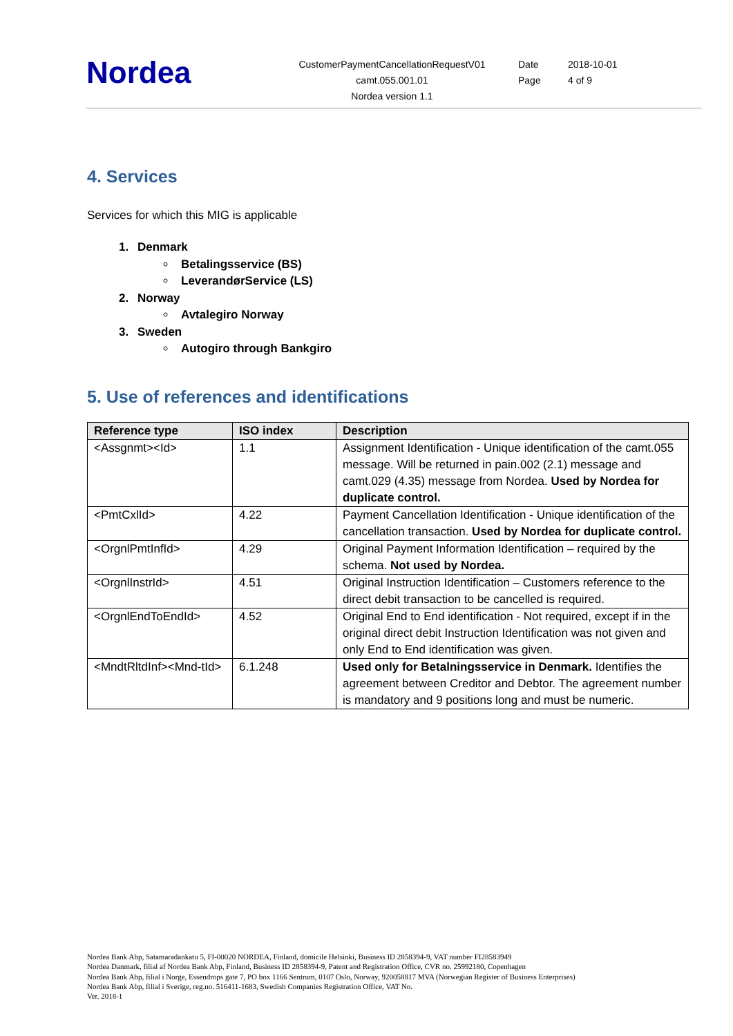Nordea
CustomerPaymentCancellationRequestV01
camt.055.001.01
Nordea version 1.1
Date 2018-10-01
Page 4 of 9
4. Services
Services for which this MIG is applicable
1. Denmark
Betalingsservice (BS)
LeverandørService (LS)
2. Norway
Avtalegiro Norway
3. Sweden
Autogiro through Bankgiro
5. Use of references and identifications
| Reference type | ISO index | Description |
| --- | --- | --- |
| <Assgnmt><Id> | 1.1 | Assignment Identification - Unique identification of the camt.055 message. Will be returned in pain.002 (2.1) message and camt.029 (4.35) message from Nordea. Used by Nordea for duplicate control. |
| <PmtCxlId> | 4.22 | Payment Cancellation Identification - Unique identification of the cancellation transaction. Used by Nordea for duplicate control. |
| <OrgnlPmtInfId> | 4.29 | Original Payment Information Identification – required by the schema. Not used by Nordea. |
| <OrgnlInstrId> | 4.51 | Original Instruction Identification – Customers reference to the direct debit transaction to be cancelled is required. |
| <OrgnlEndToEndId> | 4.52 | Original End to End identification - Not required, except if in the original direct debit Instruction Identification was not given and only End to End identification was given. |
| <MndtRltdInf><Mnd-tId> | 6.1.248 | Used only for Betalningsservice in Denmark. Identifies the agreement between Creditor and Debtor. The agreement number is mandatory and 9 positions long and must be numeric. |
Nordea Bank Abp, Satamaradankatu 5, FI-00020 NORDEA, Finland, domicile Helsinki, Business ID 2858394-9, VAT number FI28583949
Nordea Danmark, filial af Nordea Bank Abp, Finland, Business ID 2858394-9, Patent and Registration Office, CVR no. 25992180, Copenhagen
Nordea Bank Abp, filial i Norge, Essendrops gate 7, PO box 1166 Sentrum, 0107 Oslo, Norway, 920058817 MVA (Norwegian Register of Business Enterprises)
Nordea Bank Abp, filial i Sverige, reg.no. 516411-1683, Swedish Companies Registration Office, VAT No.
Ver. 2018-1